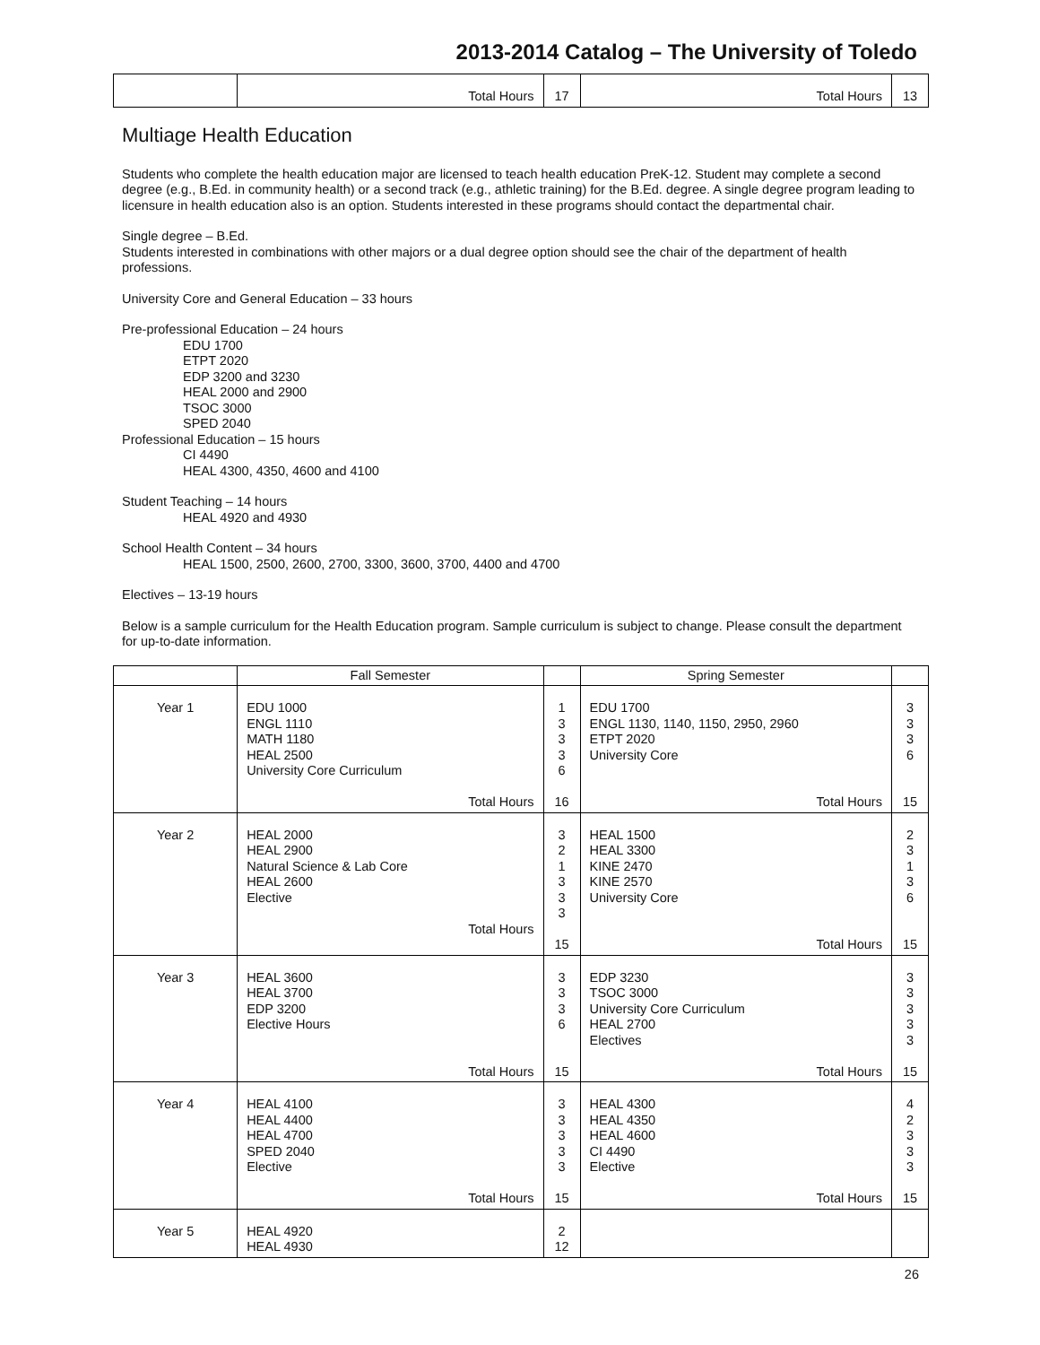2013-2014 Catalog – The University of Toledo
| | Total Hours | 17 | Total Hours | 13 |
Multiage Health Education
Students who complete the health education major are licensed to teach health education PreK-12. Student may complete a second degree (e.g., B.Ed. in community health) or a second track (e.g., athletic training) for the B.Ed. degree. A single degree program leading to licensure in health education also is an option. Students interested in these programs should contact the departmental chair.
Single degree – B.Ed.
Students interested in combinations with other majors or a dual degree option should see the chair of the department of health professions.
University Core and General Education – 33 hours
Pre-professional Education – 24 hours
EDU 1700
ETPT 2020
EDP 3200 and 3230
HEAL 2000 and 2900
TSOC 3000
SPED 2040
Professional Education – 15 hours
CI 4490
HEAL 4300, 4350, 4600 and 4100
Student Teaching – 14 hours
HEAL 4920 and 4930
School Health Content – 34 hours
HEAL 1500, 2500, 2600, 2700, 3300, 3600, 3700, 4400 and 4700
Electives – 13-19 hours
Below is a sample curriculum for the Health Education program. Sample curriculum is subject to change. Please consult the department for up-to-date information.
| | Fall Semester | | Spring Semester | |
| Year 1 | EDU 1000 ENGL 1110 MATH 1180 HEAL 2500 University Core Curriculum Total Hours | 1 3 3 3 6 16 | EDU 1700 ENGL 1130, 1140, 1150, 2950, 2960 ETPT 2020 University Core Total Hours | 3 3 3 6 15 |
| Year 2 | HEAL 2000 HEAL 2900 Natural Science & Lab Core HEAL 2600 Elective Total Hours | 3 2 1 3 3 3 15 | HEAL 1500 HEAL 3300 KINE 2470 KINE 2570 University Core Total Hours | 2 3 1 3 6 15 |
| Year 3 | HEAL 3600 HEAL 3700 EDP 3200 Elective Hours Total Hours | 3 3 3 6 15 | EDP 3230 TSOC 3000 University Core Curriculum HEAL 2700 Electives Total Hours | 3 3 3 3 3 15 |
| Year 4 | HEAL 4100 HEAL 4400 HEAL 4700 SPED 2040 Elective Total Hours | 3 3 3 3 3 15 | HEAL 4300 HEAL 4350 HEAL 4600 CI 4490 Elective Total Hours | 4 2 3 3 3 15 |
| Year 5 | HEAL 4920 HEAL 4930 | 2 12 | | |
26